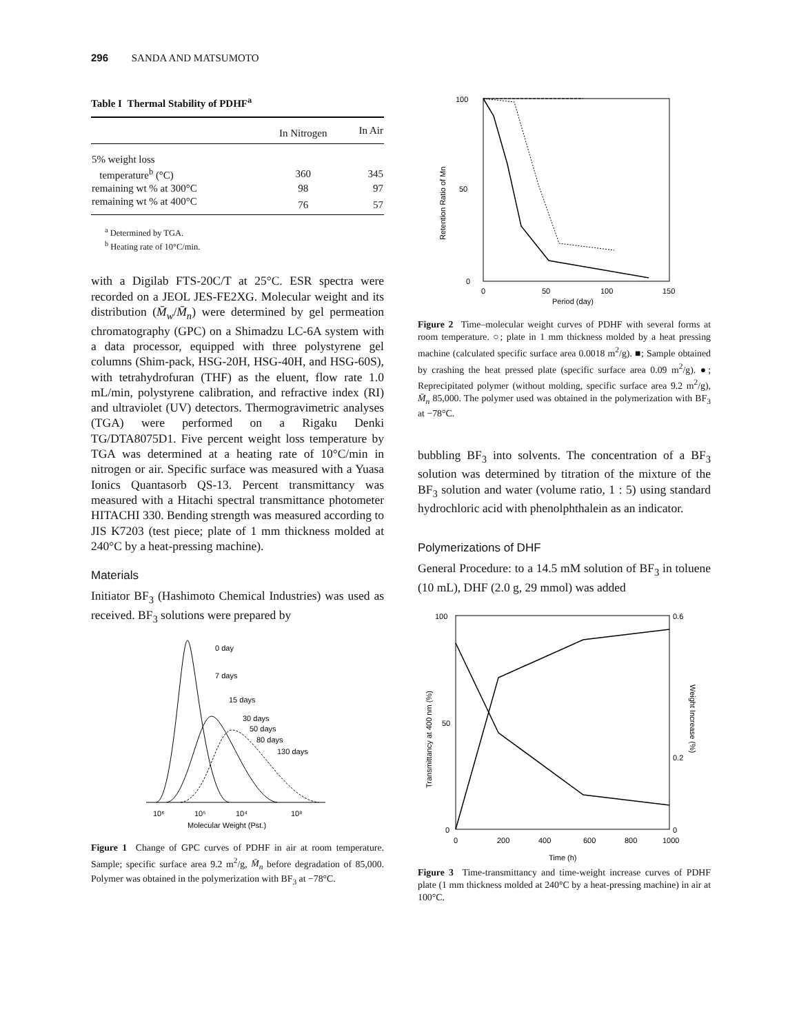296 SANDA AND MATSUMOTO
Table I Thermal Stability of PDHF<sup>a</sup>
| | In Nitrogen | In Air |
| --- | --- | --- |
| 5% weight loss | | |
| temperature<sup>b</sup> (°C) | 360 | 345 |
| remaining wt % at 300°C | 98 | 97 |
| remaining wt % at 400°C | 76 | 57 |
<sup>a</sup> Determined by TGA.
<sup>b</sup> Heating rate of 10°C/min.
with a Digilab FTS-20C/T at 25°C. ESR spectra were recorded on a JEOL JES-FE2XG. Molecular weight and its distribution (M̄<sub>w</sub>/M̄<sub>n</sub>) were determined by gel permeation chromatography (GPC) on a Shimadzu LC-6A system with a data processor, equipped with three polystyrene gel columns (Shim-pack, HSG-20H, HSG-40H, and HSG-60S), with tetrahydrofuran (THF) as the eluent, flow rate 1.0 mL/min, polystyrene calibration, and refractive index (RI) and ultraviolet (UV) detectors. Thermogravimetric analyses (TGA) were performed on a Rigaku Denki TG/DTA8075D1. Five percent weight loss temperature by TGA was determined at a heating rate of 10°C/min in nitrogen or air. Specific surface was measured with a Yuasa Ionics Quantasorb QS-13. Percent transmittancy was measured with a Hitachi spectral transmittance photometer HITACHI 330. Bending strength was measured according to JIS K7203 (test piece; plate of 1 mm thickness molded at 240°C by a heat-pressing machine).
Materials
Initiator BF<sub>3</sub> (Hashimoto Chemical Industries) was used as received. BF<sub>3</sub> solutions were prepared by
0 day
7 days
15 days
30 days
50 days
80 days
130 days
10⁶
10⁵
10⁴
10³
Molecular Weight (Pst.)
Figure 1 Change of GPC curves of PDHF in air at room temperature. Sample; specific surface area 9.2 m<sup>2</sup>/g, M̄<sub>n</sub> before degradation of 85,000. Polymer was obtained in the polymerization with BF<sub>3</sub> at −78°C.
100
50
0
0
50
100
150
Period (day)
Retention Ratio of Mn
Figure 2 Time–molecular weight curves of PDHF with several forms at room temperature. ○; plate in 1 mm thickness molded by a heat pressing machine (calculated specific surface area 0.0018 m<sup>2</sup>/g). ■; Sample obtained by crashing the heat pressed plate (specific surface area 0.09 m<sup>2</sup>/g). ●; Reprecipitated polymer (without molding, specific surface area 9.2 m<sup>2</sup>/g), M̄<sub>n</sub> 85,000. The polymer used was obtained in the polymerization with BF<sub>3</sub> at −78°C.
bubbling BF<sub>3</sub> into solvents. The concentration of a BF<sub>3</sub> solution was determined by titration of the mixture of the BF<sub>3</sub> solution and water (volume ratio, 1 : 5) using standard hydrochloric acid with phenolphthalein as an indicator.
Polymerizations of DHF
General Procedure: to a 14.5 mM solution of BF<sub>3</sub> in toluene (10 mL), DHF (2.0 g, 29 mmol) was added
100
50
0
0.6
0.2
0
0
200
400
600
800
1000
Time (h)
Transmittancy at 400 nm (%)
Weight Increase (%)
Figure 3 Time-transmittancy and time-weight increase curves of PDHF plate (1 mm thickness molded at 240°C by a heat-pressing machine) in air at 100°C.